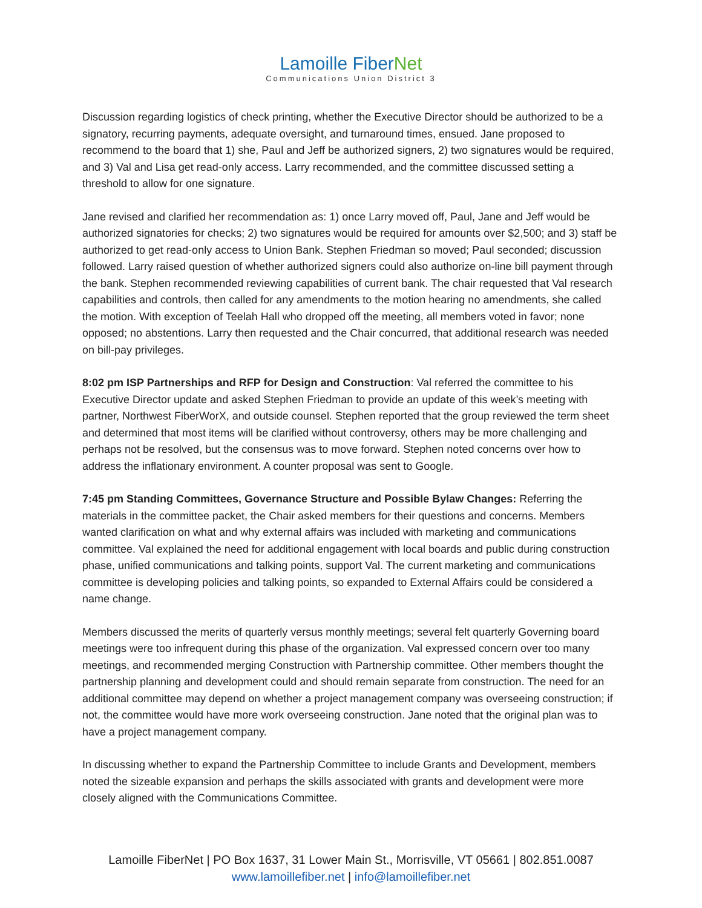Lamoille FiberNet
Communications Union District 3
Discussion regarding logistics of check printing, whether the Executive Director should be authorized to be a signatory, recurring payments, adequate oversight, and turnaround times, ensued. Jane proposed to recommend to the board that 1) she, Paul and Jeff be authorized signers, 2) two signatures would be required, and 3) Val and Lisa get read-only access. Larry recommended, and the committee discussed setting a threshold to allow for one signature.
Jane revised and clarified her recommendation as: 1) once Larry moved off, Paul, Jane and Jeff would be authorized signatories for checks; 2) two signatures would be required for amounts over $2,500; and 3) staff be authorized to get read-only access to Union Bank. Stephen Friedman so moved; Paul seconded; discussion followed. Larry raised question of whether authorized signers could also authorize on-line bill payment through the bank. Stephen recommended reviewing capabilities of current bank. The chair requested that Val research capabilities and controls, then called for any amendments to the motion hearing no amendments, she called the motion. With exception of Teelah Hall who dropped off the meeting, all members voted in favor; none opposed; no abstentions. Larry then requested and the Chair concurred, that additional research was needed on bill-pay privileges.
8:02 pm ISP Partnerships and RFP for Design and Construction: Val referred the committee to his Executive Director update and asked Stephen Friedman to provide an update of this week’s meeting with partner, Northwest FiberWorX, and outside counsel. Stephen reported that the group reviewed the term sheet and determined that most items will be clarified without controversy, others may be more challenging and perhaps not be resolved, but the consensus was to move forward. Stephen noted concerns over how to address the inflationary environment. A counter proposal was sent to Google.
7:45 pm Standing Committees, Governance Structure and Possible Bylaw Changes: Referring the materials in the committee packet, the Chair asked members for their questions and concerns. Members wanted clarification on what and why external affairs was included with marketing and communications committee. Val explained the need for additional engagement with local boards and public during construction phase, unified communications and talking points, support Val. The current marketing and communications committee is developing policies and talking points, so expanded to External Affairs could be considered a name change.
Members discussed the merits of quarterly versus monthly meetings; several felt quarterly Governing board meetings were too infrequent during this phase of the organization. Val expressed concern over too many meetings, and recommended merging Construction with Partnership committee. Other members thought the partnership planning and development could and should remain separate from construction. The need for an additional committee may depend on whether a project management company was overseeing construction; if not, the committee would have more work overseeing construction. Jane noted that the original plan was to have a project management company.
In discussing whether to expand the Partnership Committee to include Grants and Development, members noted the sizeable expansion and perhaps the skills associated with grants and development were more closely aligned with the Communications Committee.
Lamoille FiberNet | PO Box 1637, 31 Lower Main St., Morrisville, VT 05661 | 802.851.0087
www.lamoillefiber.net | info@lamoillefiber.net